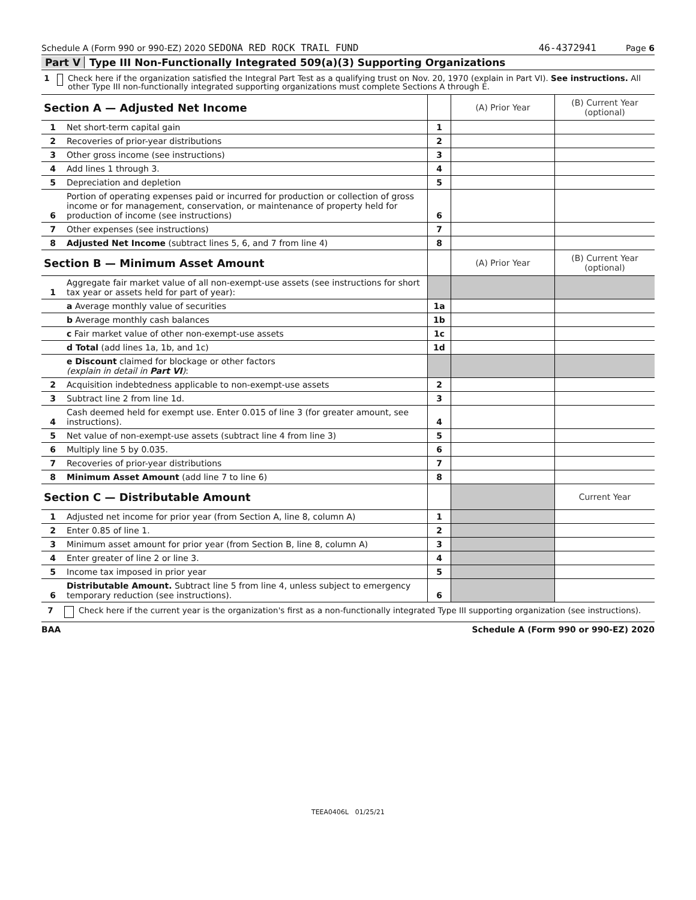Schedule A (Form 990 or 990-EZ) 2020 SEDONA RED ROCK TRAIL FUND
46-4372941 Page 6
Part V Type III Non-Functionally Integrated 509(a)(3) Supporting Organizations
1 Check here if the organization satisfied the Integral Part Test as a qualifying trust on Nov. 20, 1970 (explain in Part VI). See instructions. All other Type III non-functionally integrated supporting organizations must complete Sections A through E.
| Section A — Adjusted Net Income | | | (A) Prior Year | (B) Current Year (optional) |
| --- | --- | --- | --- | --- |
| 1 | Net short-term capital gain | 1 | | |
| 2 | Recoveries of prior-year distributions | 2 | | |
| 3 | Other gross income (see instructions) | 3 | | |
| 4 | Add lines 1 through 3. | 4 | | |
| 5 | Depreciation and depletion | 5 | | |
| 6 | Portion of operating expenses paid or incurred for production or collection of gross income or for management, conservation, or maintenance of property held for production of income (see instructions) | 6 | | |
| 7 | Other expenses (see instructions) | 7 | | |
| 8 | Adjusted Net Income (subtract lines 5, 6, and 7 from line 4) | 8 | | |
| Section B — Minimum Asset Amount | | | (A) Prior Year | (B) Current Year (optional) |
| 1 | Aggregate fair market value of all non-exempt-use assets (see instructions for short tax year or assets held for part of year): | | | |
| | a Average monthly value of securities | 1a | | |
| | b Average monthly cash balances | 1b | | |
| | c Fair market value of other non-exempt-use assets | 1c | | |
| | d Total (add lines 1a, 1b, and 1c) | 1d | | |
| | e Discount claimed for blockage or other factors (explain in detail in Part VI ) : | | | |
| 2 | Acquisition indebtedness applicable to non-exempt-use assets | 2 | | |
| 3 | Subtract line 2 from line 1d. | 3 | | |
| 4 | Cash deemed held for exempt use. Enter 0.015 of line 3 (for greater amount, see instructions). | 4 | | |
| 5 | Net value of non-exempt-use assets (subtract line 4 from line 3) | 5 | | |
| 6 | Multiply line 5 by 0.035. | 6 | | |
| 7 | Recoveries of prior-year distributions | 7 | | |
| 8 | Minimum Asset Amount (add line 7 to line 6) | 8 | | |
| Section C — Distributable Amount | | | | Current Year |
| 1 | Adjusted net income for prior year (from Section A, line 8, column A) | 1 | | |
| 2 | Enter 0.85 of line 1. | 2 | | |
| 3 | Minimum asset amount for prior year (from Section B, line 8, column A) | 3 | | |
| 4 | Enter greater of line 2 or line 3. | 4 | | |
| 5 | Income tax imposed in prior year | 5 | | |
| 6 | Distributable Amount. Subtract line 5 from line 4, unless subject to emergency temporary reduction (see instructions). | 6 | | |
7 Check here if the current year is the organization's first as a non-functionally integrated Type III supporting organization (see instructions).
BAA Schedule A (Form 990 or 990-EZ) 2020
TEEA0406L 01/25/21